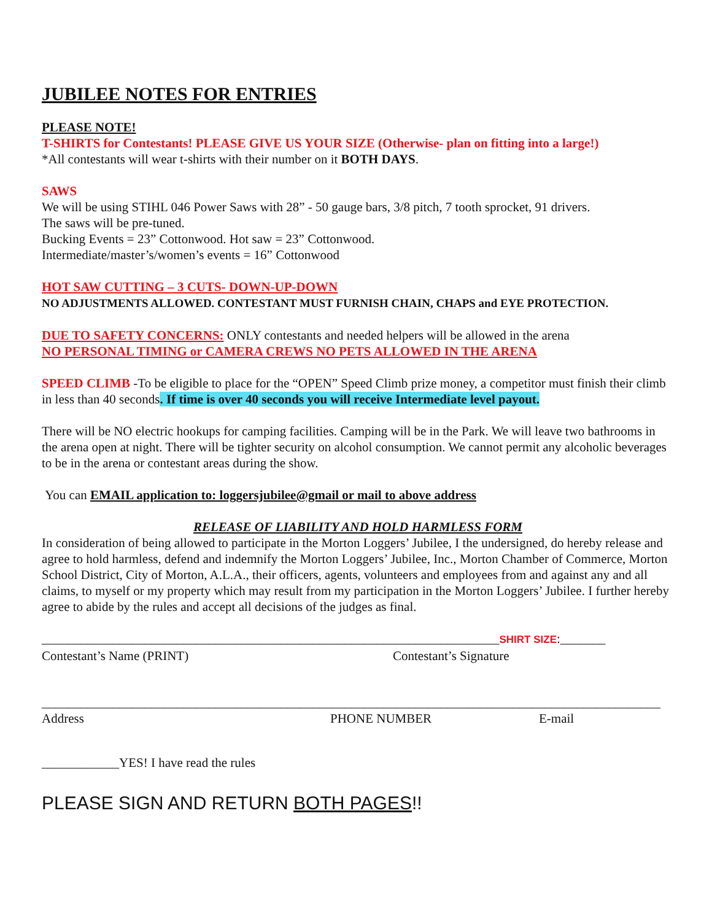JUBILEE NOTES FOR ENTRIES
PLEASE NOTE!
T-SHIRTS for Contestants! PLEASE GIVE US YOUR SIZE (Otherwise- plan on fitting into a large!)
*All contestants will wear t-shirts with their number on it BOTH DAYS.
SAWS
We will be using STIHL 046 Power Saws with 28” - 50 gauge bars, 3/8 pitch, 7 tooth sprocket, 91 drivers.
The saws will be pre-tuned.
Bucking Events = 23” Cottonwood. Hot saw = 23” Cottonwood.
Intermediate/master’s/women’s events = 16” Cottonwood
HOT SAW CUTTING – 3 CUTS- DOWN-UP-DOWN
NO ADJUSTMENTS ALLOWED. CONTESTANT MUST FURNISH CHAIN, CHAPS and EYE PROTECTION.
DUE TO SAFETY CONCERNS: ONLY contestants and needed helpers will be allowed in the arena
NO PERSONAL TIMING or CAMERA CREWS NO PETS ALLOWED IN THE ARENA
SPEED CLIMB -To be eligible to place for the “OPEN” Speed Climb prize money, a competitor must finish their climb in less than 40 seconds. If time is over 40 seconds you will receive Intermediate level payout.
There will be NO electric hookups for camping facilities. Camping will be in the Park. We will leave two bathrooms in the arena open at night. There will be tighter security on alcohol consumption. We cannot permit any alcoholic beverages to be in the arena or contestant areas during the show.
You can EMAIL application to: loggersjubilee@gmail or mail to above address
RELEASE OF LIABILITY AND HOLD HARMLESS FORM
In consideration of being allowed to participate in the Morton Loggers’ Jubilee, I the undersigned, do hereby release and agree to hold harmless, defend and indemnify the Morton Loggers’ Jubilee, Inc., Morton Chamber of Commerce, Morton School District, City of Morton, A.L.A., their officers, agents, volunteers and employees from and against any and all claims, to myself or my property which may result from my participation in the Morton Loggers’ Jubilee. I further hereby agree to abide by the rules and accept all decisions of the judges as final.
_______________________________________________________________________SHIRT SIZE:_______
Contestant’s Name (PRINT) Contestant’s Signature
________________________________________________________________________________________________
Address PHONE NUMBER E-mail
____________YES! I have read the rules
PLEASE SIGN AND RETURN BOTH PAGES!!